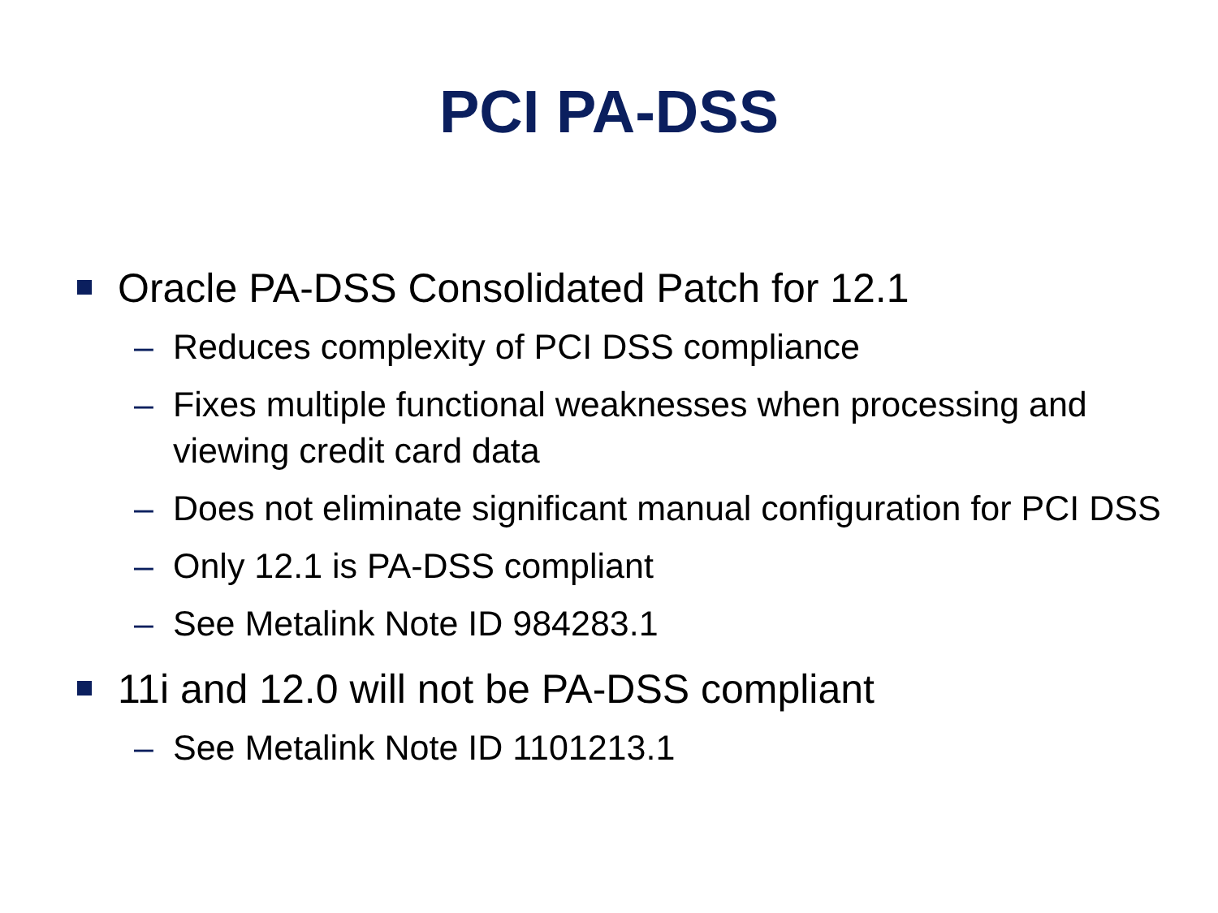PCI PA-DSS
Oracle PA-DSS Consolidated Patch for 12.1
– Reduces complexity of PCI DSS compliance
– Fixes multiple functional weaknesses when processing and viewing credit card data
– Does not eliminate significant manual configuration for PCI DSS
– Only 12.1 is PA-DSS compliant
– See Metalink Note ID 984283.1
11i and 12.0 will not be PA-DSS compliant
– See Metalink Note ID 1101213.1